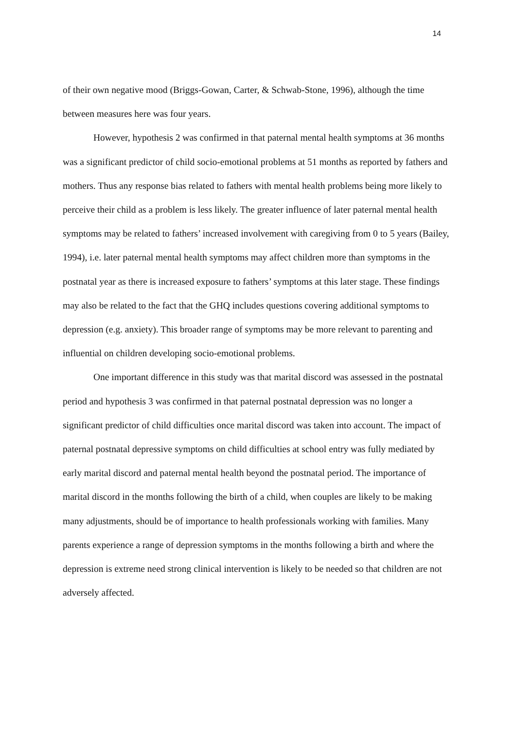14
of their own negative mood (Briggs-Gowan, Carter, & Schwab-Stone, 1996), although the time between measures here was four years.
However, hypothesis 2 was confirmed in that paternal mental health symptoms at 36 months was a significant predictor of child socio-emotional problems at 51 months as reported by fathers and mothers. Thus any response bias related to fathers with mental health problems being more likely to perceive their child as a problem is less likely. The greater influence of later paternal mental health symptoms may be related to fathers’ increased involvement with caregiving from 0 to 5 years (Bailey, 1994), i.e. later paternal mental health symptoms may affect children more than symptoms in the postnatal year as there is increased exposure to fathers’ symptoms at this later stage. These findings may also be related to the fact that the GHQ includes questions covering additional symptoms to depression (e.g. anxiety). This broader range of symptoms may be more relevant to parenting and influential on children developing socio-emotional problems.
One important difference in this study was that marital discord was assessed in the postnatal period and hypothesis 3 was confirmed in that paternal postnatal depression was no longer a significant predictor of child difficulties once marital discord was taken into account. The impact of paternal postnatal depressive symptoms on child difficulties at school entry was fully mediated by early marital discord and paternal mental health beyond the postnatal period. The importance of marital discord in the months following the birth of a child, when couples are likely to be making many adjustments, should be of importance to health professionals working with families. Many parents experience a range of depression symptoms in the months following a birth and where the depression is extreme need strong clinical intervention is likely to be needed so that children are not adversely affected.